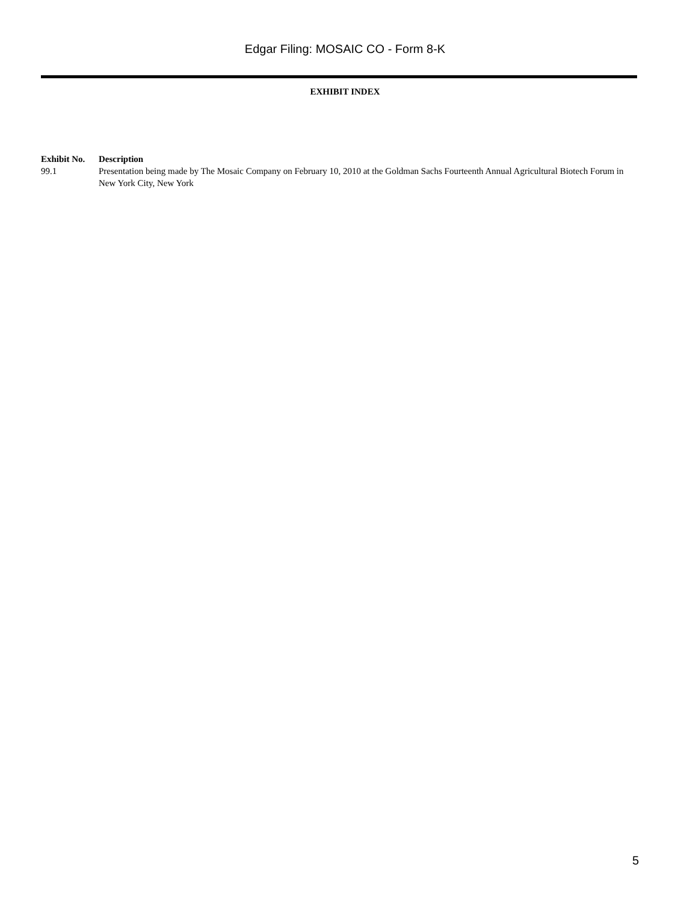Edgar Filing: MOSAIC CO - Form 8-K
EXHIBIT INDEX
| Exhibit No. | Description |
| --- | --- |
| 99.1 | Presentation being made by The Mosaic Company on February 10, 2010 at the Goldman Sachs Fourteenth Annual Agricultural Biotech Forum in New York City, New York |
5